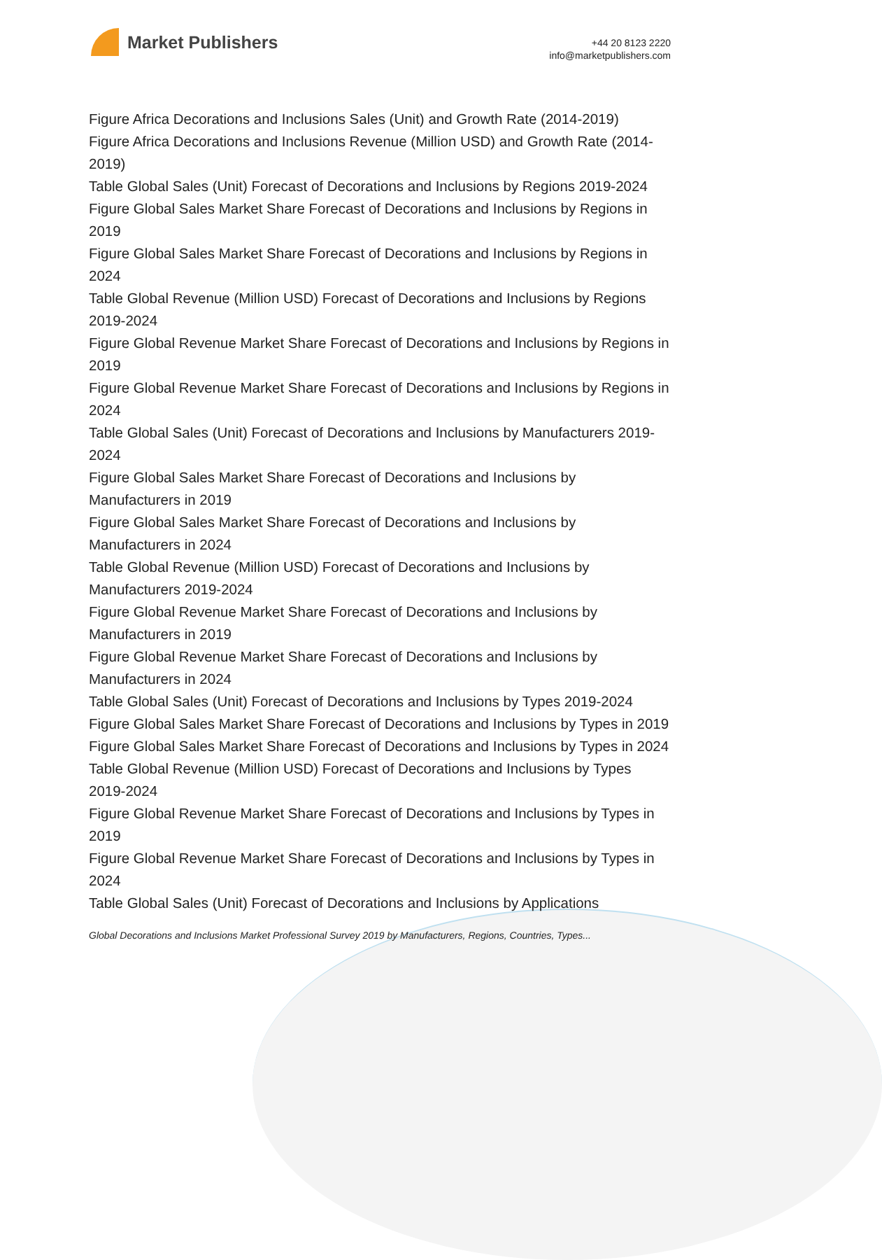Market Publishers
+44 20 8123 2220
info@marketpublishers.com
Figure Africa Decorations and Inclusions Sales (Unit) and Growth Rate (2014-2019)
Figure Africa Decorations and Inclusions Revenue (Million USD) and Growth Rate (2014-2019)
Table Global Sales (Unit) Forecast of Decorations and Inclusions by Regions 2019-2024
Figure Global Sales Market Share Forecast of Decorations and Inclusions by Regions in 2019
Figure Global Sales Market Share Forecast of Decorations and Inclusions by Regions in 2024
Table Global Revenue (Million USD) Forecast of Decorations and Inclusions by Regions 2019-2024
Figure Global Revenue Market Share Forecast of Decorations and Inclusions by Regions in 2019
Figure Global Revenue Market Share Forecast of Decorations and Inclusions by Regions in 2024
Table Global Sales (Unit) Forecast of Decorations and Inclusions by Manufacturers 2019-2024
Figure Global Sales Market Share Forecast of Decorations and Inclusions by Manufacturers in 2019
Figure Global Sales Market Share Forecast of Decorations and Inclusions by Manufacturers in 2024
Table Global Revenue (Million USD) Forecast of Decorations and Inclusions by Manufacturers 2019-2024
Figure Global Revenue Market Share Forecast of Decorations and Inclusions by Manufacturers in 2019
Figure Global Revenue Market Share Forecast of Decorations and Inclusions by Manufacturers in 2024
Table Global Sales (Unit) Forecast of Decorations and Inclusions by Types 2019-2024
Figure Global Sales Market Share Forecast of Decorations and Inclusions by Types in 2019
Figure Global Sales Market Share Forecast of Decorations and Inclusions by Types in 2024
Table Global Revenue (Million USD) Forecast of Decorations and Inclusions by Types 2019-2024
Figure Global Revenue Market Share Forecast of Decorations and Inclusions by Types in 2019
Figure Global Revenue Market Share Forecast of Decorations and Inclusions by Types in 2024
Table Global Sales (Unit) Forecast of Decorations and Inclusions by Applications
Global Decorations and Inclusions Market Professional Survey 2019 by Manufacturers, Regions, Countries, Types...